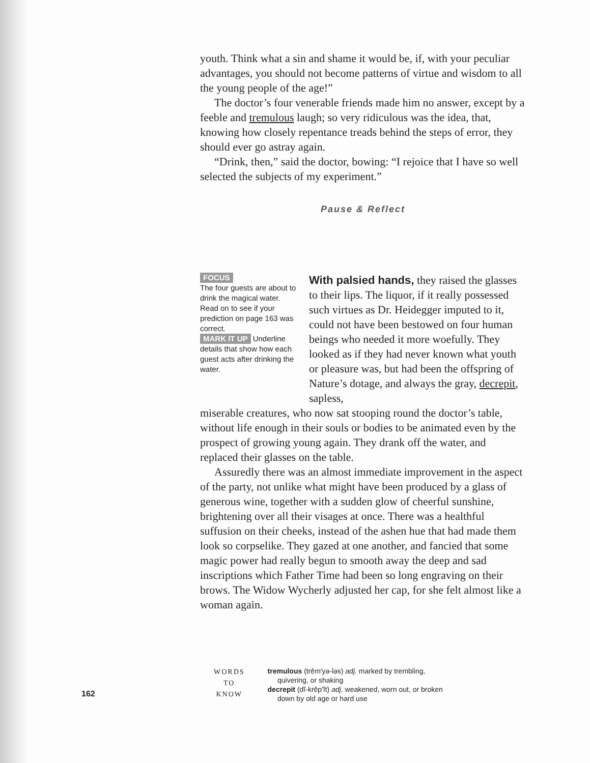youth. Think what a sin and shame it would be, if, with your peculiar advantages, you should not become patterns of virtue and wisdom to all the young people of the age!”
The doctor’s four venerable friends made him no answer, except by a feeble and tremulous laugh; so very ridiculous was the idea, that, knowing how closely repentance treads behind the steps of error, they should ever go astray again.
“Drink, then,” said the doctor, bowing: “I rejoice that I have so well selected the subjects of my experiment.”
Pause & Reflect
FOCUS
The four guests are about to drink the magical water. Read on to see if your prediction on page 163 was correct.
MARK IT UP Underline details that show how each guest acts after drinking the water.
With palsied hands, they raised the glasses to their lips. The liquor, if it really possessed such virtues as Dr. Heidegger imputed to it, could not have been bestowed on four human beings who needed it more woefully. They looked as if they had never known what youth or pleasure was, but had been the offspring of Nature’s dotage, and always the gray, decrepit, sapless,
miserable creatures, who now sat stooping round the doctor’s table, without life enough in their souls or bodies to be animated even by the prospect of growing young again. They drank off the water, and replaced their glasses on the table.
Assuredly there was an almost immediate improvement in the aspect of the party, not unlike what might have been produced by a glass of generous wine, together with a sudden glow of cheerful sunshine, brightening over all their visages at once. There was a healthful suffusion on their cheeks, instead of the ashen hue that had made them look so corpselike. They gazed at one another, and fancied that some magic power had really begun to smooth away the deep and sad inscriptions which Father Time had been so long engraving on their brows. The Widow Wycherly adjusted her cap, for she felt almost like a woman again.
162
WORDS
TO
KNOW
tremulous (trĕm′yə-ləs) adj. marked by trembling,
quivering, or shaking
decrepit (dĭ-krĕp′ĭt) adj. weakened, worn out, or broken
down by old age or hard use